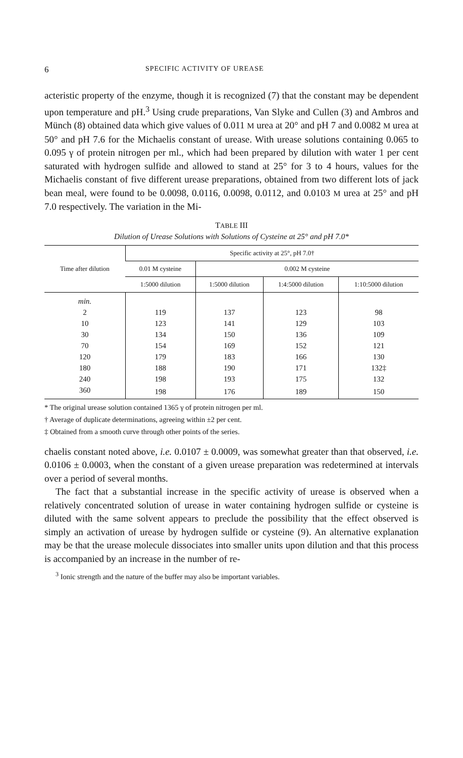6 SPECIFIC ACTIVITY OF UREASE
acteristic property of the enzyme, though it is recognized (7) that the constant may be dependent upon temperature and pH.<sup>3</sup> Using crude preparations, Van Slyke and Cullen (3) and Ambros and Münch (8) obtained data which give values of 0.011 M urea at 20° and pH 7 and 0.0082 M urea at 50° and pH 7.6 for the Michaelis constant of urease. With urease solutions containing 0.065 to 0.095 γ of protein nitrogen per ml., which had been prepared by dilution with water 1 per cent saturated with hydrogen sulfide and allowed to stand at 25° for 3 to 4 hours, values for the Michaelis constant of five different urease preparations, obtained from two different lots of jack bean meal, were found to be 0.0098, 0.0116, 0.0098, 0.0112, and 0.0103 M urea at 25° and pH 7.0 respectively. The variation in the Mi-
TABLE III
Dilution of Urease Solutions with Solutions of Cysteine at 25° and pH 7.0*
| Time after dilution | Specific activity at 25°, pH 7.0† | | | |
| --- | --- | --- | --- | --- |
| | 0.01 M cysteine | 0.002 M cysteine | | |
| | 1:5000 dilution | 1:5000 dilution | 1:4:5000 dilution | 1:10:5000 dilution |
| min. | | | | |
| 2 | 119 | 137 | 123 | 98 |
| 10 | 123 | 141 | 129 | 103 |
| 30 | 134 | 150 | 136 | 109 |
| 70 | 154 | 169 | 152 | 121 |
| 120 | 179 | 183 | 166 | 130 |
| 180 | 188 | 190 | 171 | 132‡ |
| 240 | 198 | 193 | 175 | 132 |
| 360 | 198 | 176 | 189 | 150 |
* The original urease solution contained 1365 γ of protein nitrogen per ml.
† Average of duplicate determinations, agreeing within ±2 per cent.
‡ Obtained from a smooth curve through other points of the series.
chaelis constant noted above, i.e. 0.0107 ± 0.0009, was somewhat greater than that observed, i.e. 0.0106 ± 0.0003, when the constant of a given urease preparation was redetermined at intervals over a period of several months.
The fact that a substantial increase in the specific activity of urease is observed when a relatively concentrated solution of urease in water containing hydrogen sulfide or cysteine is diluted with the same solvent appears to preclude the possibility that the effect observed is simply an activation of urease by hydrogen sulfide or cysteine (9). An alternative explanation may be that the urease molecule dissociates into smaller units upon dilution and that this process is accompanied by an increase in the number of re-
<sup>3</sup> Ionic strength and the nature of the buffer may also be important variables.